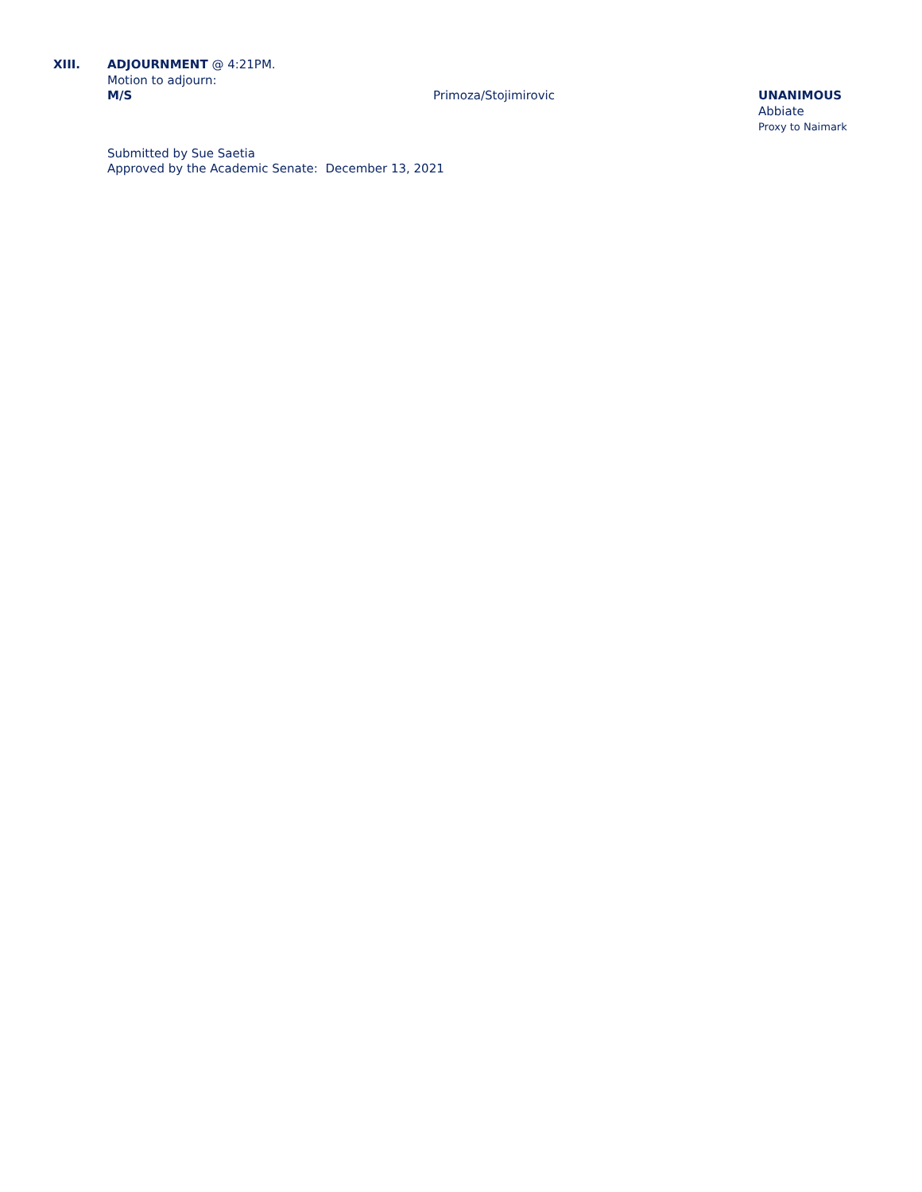XIII. ADJOURNMENT @ 4:21PM.
Motion to adjourn:
M/S Primoza/Stojimirovic UNANIMOUS
Abbiate
Proxy to Naimark
Submitted by Sue Saetia
Approved by the Academic Senate: December 13, 2021